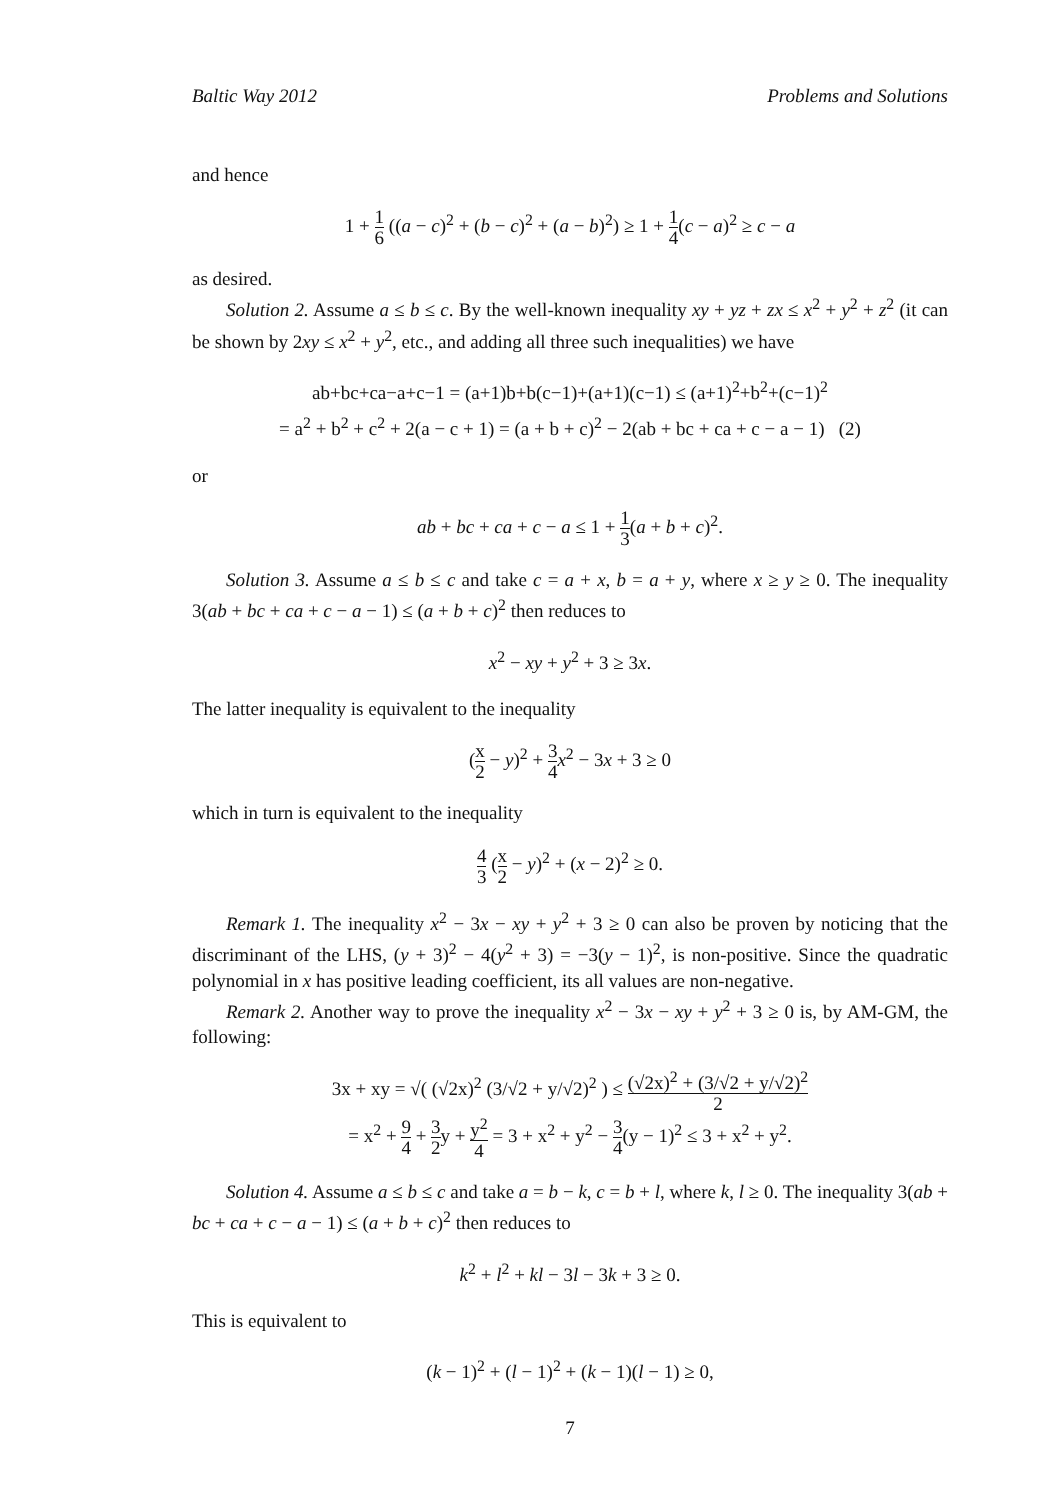Baltic Way 2012 Problems and Solutions
and hence
1 + 1 6 ((a − c)<sup>2</sup> + (b − c)<sup>2</sup> + (a − b)<sup>2</sup>) ≥ 1 + 1 4(c − a)<sup>2</sup> ≥ c − a
as desired.
Solution 2. Assume a ≤ b ≤ c. By the well-known inequality xy + yz + zx ≤ x<sup>2</sup> + y<sup>2</sup> + z<sup>2</sup> (it can be shown by 2xy ≤ x<sup>2</sup> + y<sup>2</sup>, etc., and adding all three such inequalities) we have
ab+bc+ca−a+c−1 = (a+1)b+b(c−1)+(a+1)(c−1) ≤ (a+1)<sup>2</sup>+b<sup>2</sup>+(c−1)<sup>2</sup>
= a<sup>2</sup> + b<sup>2</sup> + c<sup>2</sup> + 2(a − c + 1) = (a + b + c)<sup>2</sup> − 2(ab + bc + ca + c − a − 1) (2)
or
ab + bc + ca + c − a ≤ 1 + 1 3(a + b + c)<sup>2</sup>.
Solution 3. Assume a ≤ b ≤ c and take c = a + x, b = a + y, where x ≥ y ≥ 0. The inequality 3(ab + bc + ca + c − a − 1) ≤ (a + b + c)<sup>2</sup> then reduces to
x<sup>2</sup> − xy + y<sup>2</sup> + 3 ≥ 3x.
The latter inequality is equivalent to the inequality
(x 2 − y)<sup>2</sup> + 3 4 x<sup>2</sup> − 3x + 3 ≥ 0
which in turn is equivalent to the inequality
4 3 (x 2 − y)<sup>2</sup> + (x − 2)<sup>2</sup> ≥ 0.
Remark 1. The inequality x<sup>2</sup> − 3x − xy + y<sup>2</sup> + 3 ≥ 0 can also be proven by noticing that the discriminant of the LHS, (y + 3)<sup>2</sup> − 4(y<sup>2</sup> + 3) = −3(y − 1)<sup>2</sup>, is non-positive. Since the quadratic polynomial in x has positive leading coefficient, its all values are non-negative.
Remark 2. Another way to prove the inequality x<sup>2</sup> − 3x − xy + y<sup>2</sup> + 3 ≥ 0 is, by AM-GM, the following:
3x + xy = √( (√2x)<sup>2</sup> (3/√2 + y/√2)<sup>2</sup> ) ≤ (√2x)<sup>2</sup> + (3/√2 + y/√2)<sup>2</sup> 2
= x<sup>2</sup> + 9 4 + 3 2y + y<sup>2</sup> 4 = 3 + x<sup>2</sup> + y<sup>2</sup> − 3 4(y − 1)<sup>2</sup> ≤ 3 + x<sup>2</sup> + y<sup>2</sup>.
Solution 4. Assume a ≤ b ≤ c and take a = b − k, c = b + l, where k, l ≥ 0. The inequality 3(ab + bc + ca + c − a − 1) ≤ (a + b + c)<sup>2</sup> then reduces to
k<sup>2</sup> + l<sup>2</sup> + kl − 3l − 3k + 3 ≥ 0.
This is equivalent to
(k − 1)<sup>2</sup> + (l − 1)<sup>2</sup> + (k − 1)(l − 1) ≥ 0,
7